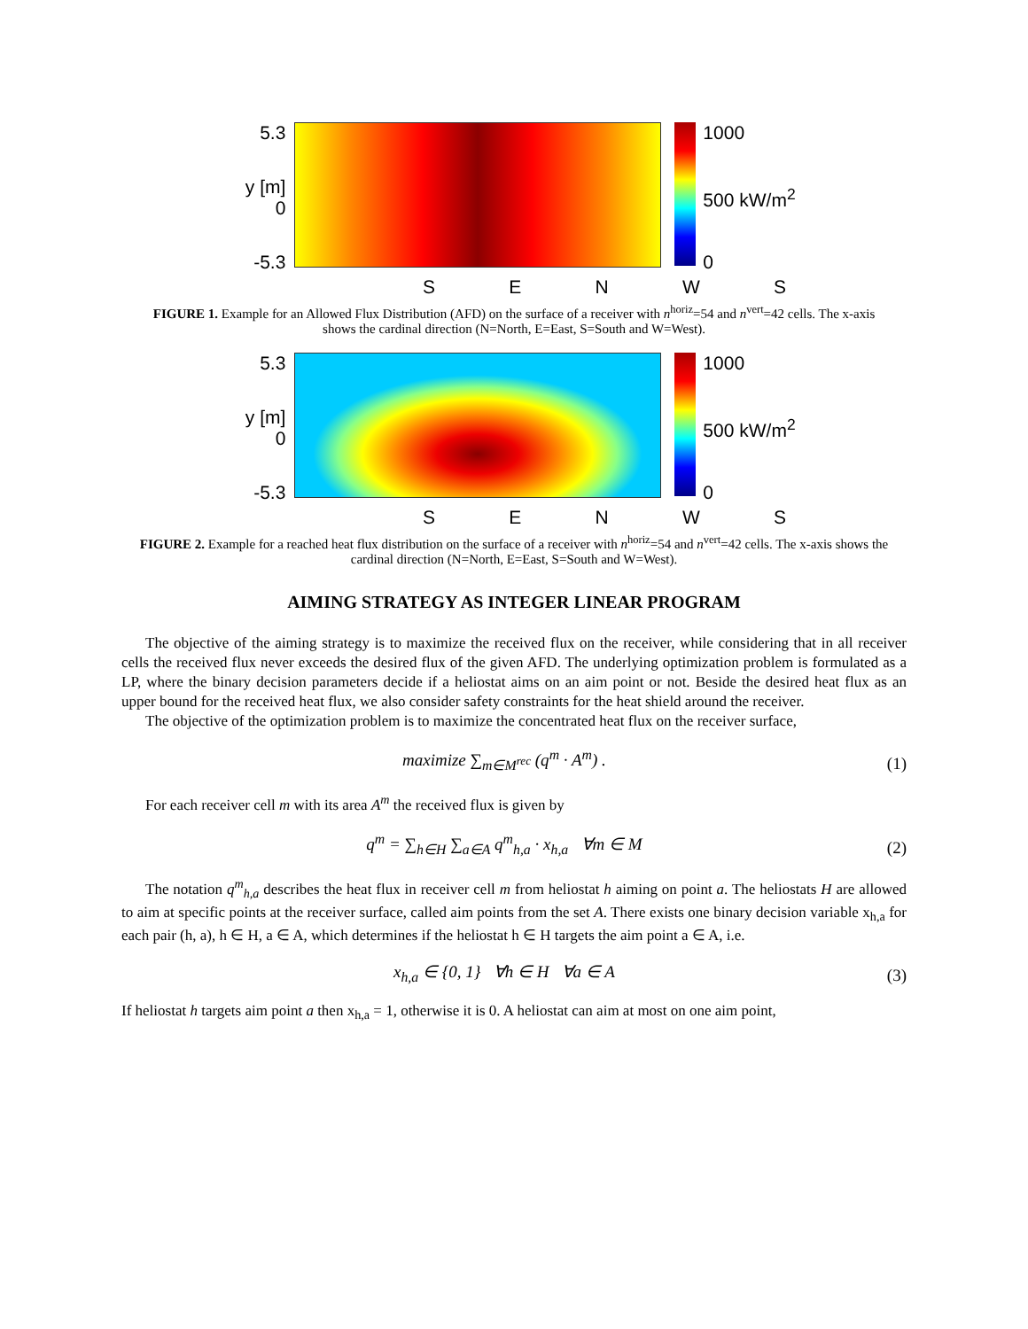5.3
y [m] 0
-5.3
1000
500 kW/m<sup>2</sup>
0
SENWS
FIGURE 1. Example for an Allowed Flux Distribution (AFD) on the surface of a receiver with n<sup>horiz</sup>=54 and n<sup>vert</sup>=42 cells. The x-axis shows the cardinal direction (N=North, E=East, S=South and W=West).
5.3
y [m] 0
-5.3
1000
500 kW/m<sup>2</sup>
0
SENWS
FIGURE 2. Example for a reached heat flux distribution on the surface of a receiver with n<sup>horiz</sup>=54 and n<sup>vert</sup>=42 cells. The x-axis shows the cardinal direction (N=North, E=East, S=South and W=West).
AIMING STRATEGY AS INTEGER LINEAR PROGRAM
The objective of the aiming strategy is to maximize the received flux on the receiver, while considering that in all receiver cells the received flux never exceeds the desired flux of the given AFD. The underlying optimization problem is formulated as a LP, where the binary decision parameters decide if a heliostat aims on an aim point or not. Beside the desired heat flux as an upper bound for the received heat flux, we also consider safety constraints for the heat shield around the receiver.
The objective of the optimization problem is to maximize the concentrated heat flux on the receiver surface,
maximize ∑<sub>m∈M<sup>rec</sup></sub> (q<sup>m</sup> · A<sup>m</sup>) . (1)
For each receiver cell m with its area A<sup>m</sup> the received flux is given by
q<sup>m</sup> = ∑<sub>h∈H</sub> ∑<sub>a∈A</sub> q<sup>m</sup><sub>h,a</sub> · x<sub>h,a</sub> ∀m ∈ M (2)
The notation q<sup>m</sup><sub>h,a</sub> describes the heat flux in receiver cell m from heliostat h aiming on point a. The heliostats H are allowed to aim at specific points at the receiver surface, called aim points from the set A. There exists one binary decision variable x<sub>h,a</sub> for each pair (h, a), h ∈ H, a ∈ A, which determines if the heliostat h ∈ H targets the aim point a ∈ A, i.e.
x<sub>h,a</sub> ∈ {0, 1} ∀h ∈ H ∀a ∈ A (3)
If heliostat h targets aim point a then x<sub>h,a</sub> = 1, otherwise it is 0. A heliostat can aim at most on one aim point,